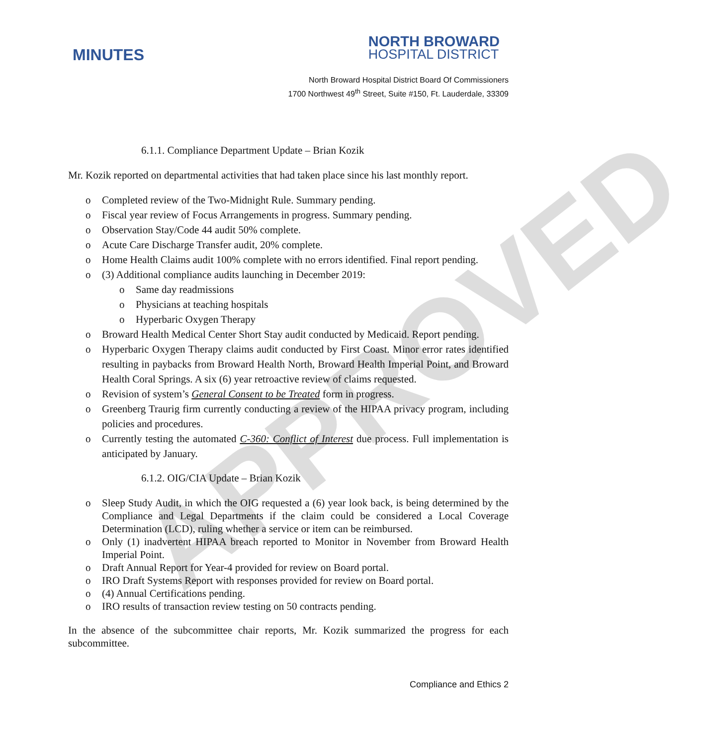APPROVED
MINUTES
NORTH BROWARD
HOSPITAL DISTRICT
North Broward Hospital District Board Of Commissioners
1700 Northwest 49<sup>th</sup> Street, Suite #150, Ft. Lauderdale, 33309
6.1.1. Compliance Department Update – Brian Kozik
Mr. Kozik reported on departmental activities that had taken place since his last monthly report.
o Completed review of the Two-Midnight Rule. Summary pending.
o Fiscal year review of Focus Arrangements in progress. Summary pending.
o Observation Stay/Code 44 audit 50% complete.
o Acute Care Discharge Transfer audit, 20% complete.
o Home Health Claims audit 100% complete with no errors identified. Final report pending.
o (3) Additional compliance audits launching in December 2019:
o Same day readmissions
o Physicians at teaching hospitals
o Hyperbaric Oxygen Therapy
o Broward Health Medical Center Short Stay audit conducted by Medicaid. Report pending.
o Hyperbaric Oxygen Therapy claims audit conducted by First Coast. Minor error rates identified resulting in paybacks from Broward Health North, Broward Health Imperial Point, and Broward Health Coral Springs. A six (6) year retroactive review of claims requested.
o Revision of system’s General Consent to be Treated form in progress.
o Greenberg Traurig firm currently conducting a review of the HIPAA privacy program, including policies and procedures.
o Currently testing the automated C-360: Conflict of Interest due process. Full implementation is anticipated by January.
6.1.2. OIG/CIA Update – Brian Kozik
o Sleep Study Audit, in which the OIG requested a (6) year look back, is being determined by the Compliance and Legal Departments if the claim could be considered a Local Coverage Determination (LCD), ruling whether a service or item can be reimbursed.
o Only (1) inadvertent HIPAA breach reported to Monitor in November from Broward Health Imperial Point.
o Draft Annual Report for Year-4 provided for review on Board portal.
o IRO Draft Systems Report with responses provided for review on Board portal.
o (4) Annual Certifications pending.
o IRO results of transaction review testing on 50 contracts pending.
In the absence of the subcommittee chair reports, Mr. Kozik summarized the progress for each subcommittee.
Compliance and Ethics 2